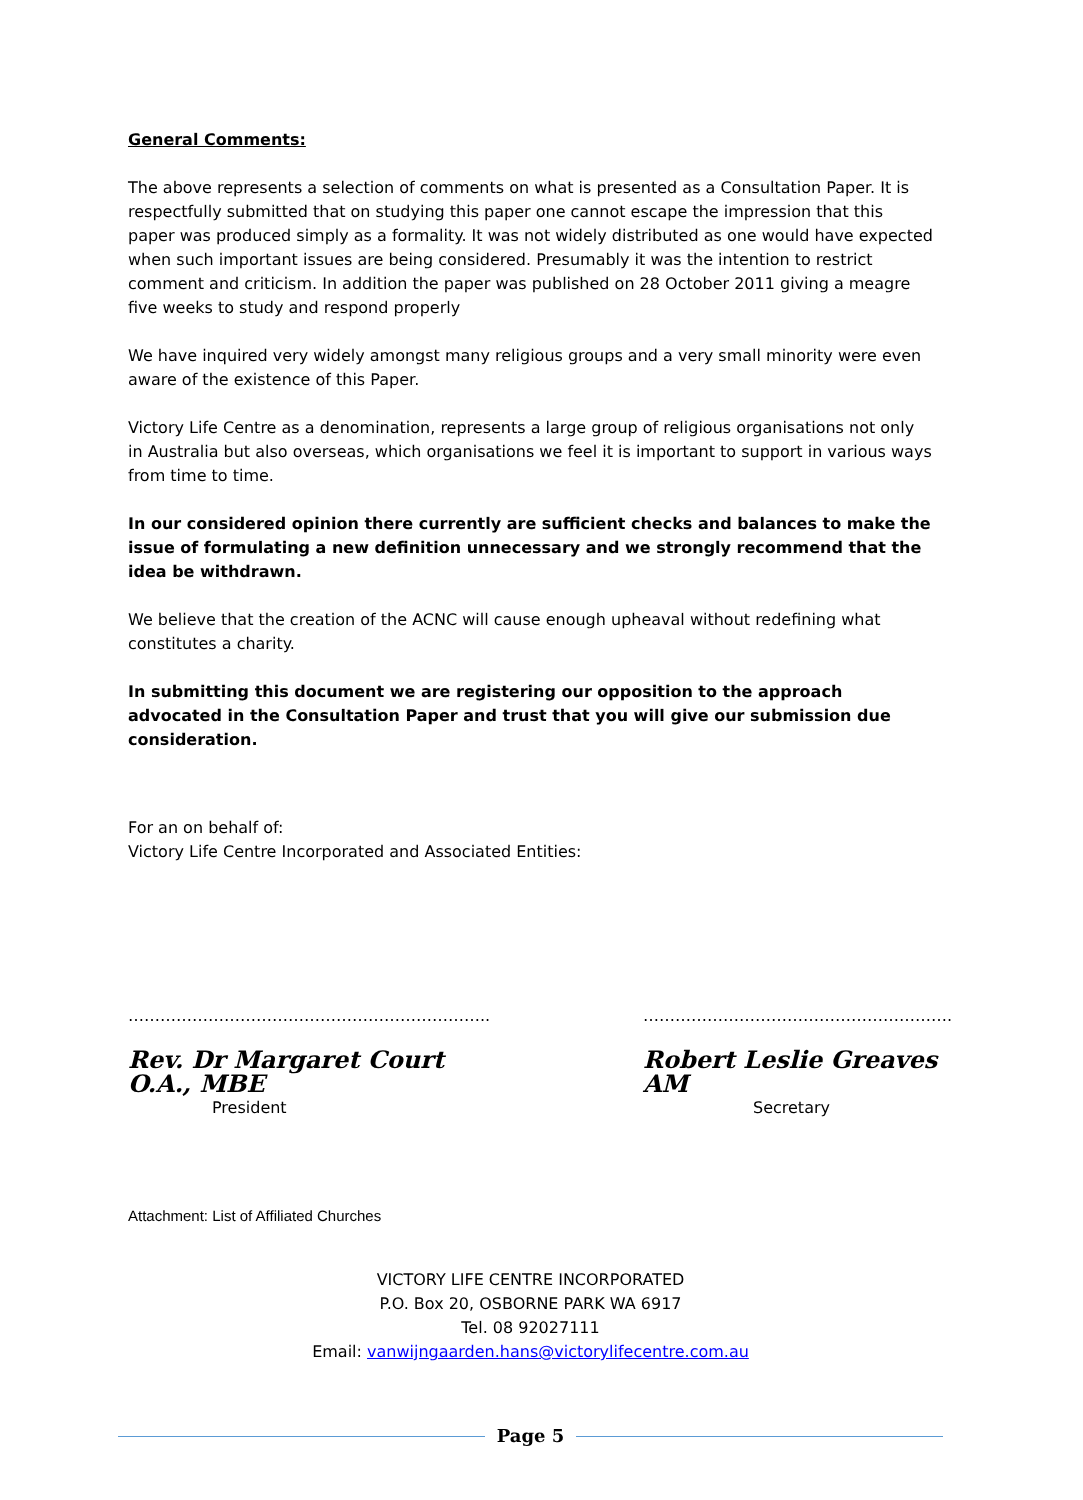General Comments:
The above represents a selection of comments on what is presented as a Consultation Paper. It is respectfully submitted that on studying this paper one cannot escape the impression that this paper was produced simply as a formality. It was not widely distributed as one would have expected when such important issues are being considered. Presumably it was the intention to restrict comment and criticism. In addition the paper was published on 28 October 2011 giving a meagre five weeks to study and respond properly
We have inquired very widely amongst many religious groups and a very small minority were even aware of the existence of this Paper.
Victory Life Centre as a denomination, represents a large group of religious organisations not only in Australia but also overseas, which organisations we feel it is important to support in various ways from time to time.
In our considered opinion there currently are sufficient checks and balances to make the issue of formulating a new definition unnecessary and we strongly recommend that the idea be withdrawn.
We believe that the creation of the ACNC will cause enough upheaval without redefining what constitutes a charity.
In submitting this document we are registering our opposition to the approach advocated in the Consultation Paper and trust that you will give our submission due consideration.
For an on behalf of:
Victory Life Centre Incorporated and Associated Entities:
…………………………………………………………..
Rev. Dr Margaret Court O.A., MBE
President
………………………………………………….
Robert Leslie Greaves AM
Secretary
Attachment: List of Affiliated Churches
VICTORY LIFE CENTRE INCORPORATED
P.O. Box 20, OSBORNE PARK WA 6917
Tel. 08 92027111
Email: vanwijngaarden.hans@victorylifecentre.com.au
Page 5